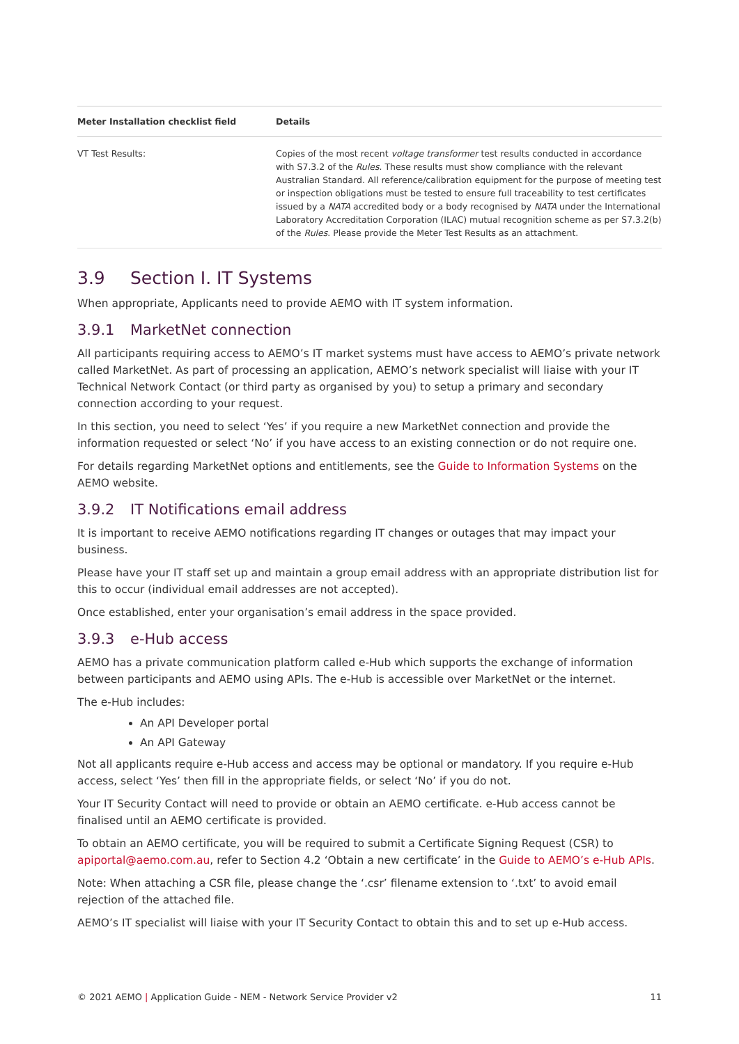| Meter Installation checklist field | Details |
| --- | --- |
| VT Test Results: | Copies of the most recent voltage transformer test results conducted in accordance with S7.3.2 of the Rules . These results must show compliance with the relevant Australian Standard. All reference/calibration equipment for the purpose of meeting test or inspection obligations must be tested to ensure full traceability to test certificates issued by a NATA accredited body or a body recognised by NATA under the International Laboratory Accreditation Corporation (ILAC) mutual recognition scheme as per S7.3.2(b) of the Rules . Please provide the Meter Test Results as an attachment. |
3.9 Section I. IT Systems
When appropriate, Applicants need to provide AEMO with IT system information.
3.9.1 MarketNet connection
All participants requiring access to AEMO’s IT market systems must have access to AEMO’s private network called MarketNet. As part of processing an application, AEMO’s network specialist will liaise with your IT Technical Network Contact (or third party as organised by you) to setup a primary and secondary connection according to your request.
In this section, you need to select ‘Yes’ if you require a new MarketNet connection and provide the information requested or select ‘No’ if you have access to an existing connection or do not require one.
For details regarding MarketNet options and entitlements, see the Guide to Information Systems on the AEMO website.
3.9.2 IT Notifications email address
It is important to receive AEMO notifications regarding IT changes or outages that may impact your business.
Please have your IT staff set up and maintain a group email address with an appropriate distribution list for this to occur (individual email addresses are not accepted).
Once established, enter your organisation’s email address in the space provided.
3.9.3 e-Hub access
AEMO has a private communication platform called e-Hub which supports the exchange of information between participants and AEMO using APIs. The e-Hub is accessible over MarketNet or the internet.
The e-Hub includes:
An API Developer portal
An API Gateway
Not all applicants require e-Hub access and access may be optional or mandatory. If you require e-Hub access, select ‘Yes’ then fill in the appropriate fields, or select ‘No’ if you do not.
Your IT Security Contact will need to provide or obtain an AEMO certificate. e-Hub access cannot be finalised until an AEMO certificate is provided.
To obtain an AEMO certificate, you will be required to submit a Certificate Signing Request (CSR) to apiportal@aemo.com.au, refer to Section 4.2 ‘Obtain a new certificate’ in the Guide to AEMO’s e-Hub APIs.
Note: When attaching a CSR file, please change the ‘.csr’ filename extension to ‘.txt’ to avoid email rejection of the attached file.
AEMO’s IT specialist will liaise with your IT Security Contact to obtain this and to set up e-Hub access.
© 2021 AEMO | Application Guide - NEM - Network Service Provider v2 11